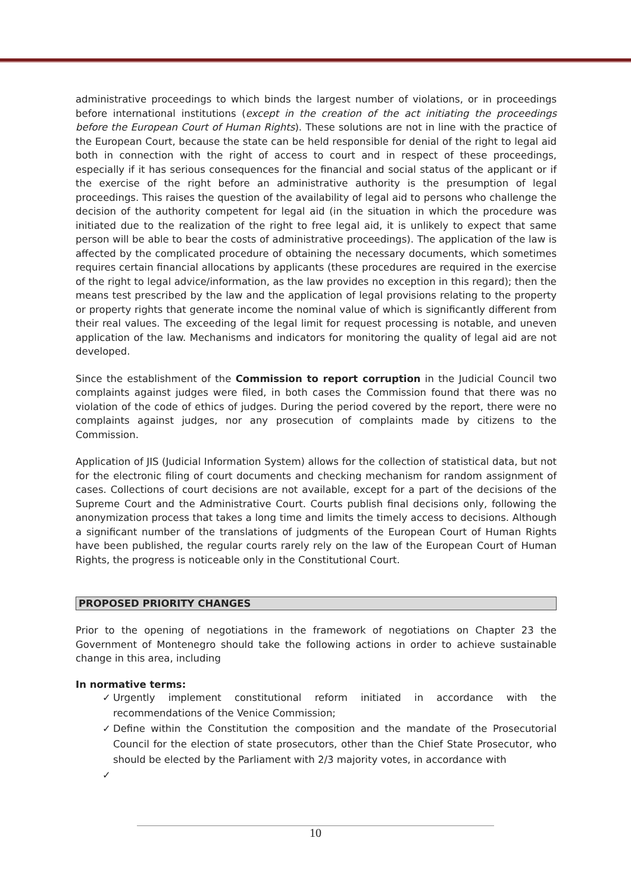administrative proceedings to which binds the largest number of violations, or in proceedings before international institutions (except in the creation of the act initiating the proceedings before the European Court of Human Rights). These solutions are not in line with the practice of the European Court, because the state can be held responsible for denial of the right to legal aid both in connection with the right of access to court and in respect of these proceedings, especially if it has serious consequences for the financial and social status of the applicant or if the exercise of the right before an administrative authority is the presumption of legal proceedings. This raises the question of the availability of legal aid to persons who challenge the decision of the authority competent for legal aid (in the situation in which the procedure was initiated due to the realization of the right to free legal aid, it is unlikely to expect that same person will be able to bear the costs of administrative proceedings). The application of the law is affected by the complicated procedure of obtaining the necessary documents, which sometimes requires certain financial allocations by applicants (these procedures are required in the exercise of the right to legal advice/information, as the law provides no exception in this regard); then the means test prescribed by the law and the application of legal provisions relating to the property or property rights that generate income the nominal value of which is significantly different from their real values. The exceeding of the legal limit for request processing is notable, and uneven application of the law. Mechanisms and indicators for monitoring the quality of legal aid are not developed.
Since the establishment of the Commission to report corruption in the Judicial Council two complaints against judges were filed, in both cases the Commission found that there was no violation of the code of ethics of judges. During the period covered by the report, there were no complaints against judges, nor any prosecution of complaints made by citizens to the Commission.
Application of JIS (Judicial Information System) allows for the collection of statistical data, but not for the electronic filing of court documents and checking mechanism for random assignment of cases. Collections of court decisions are not available, except for a part of the decisions of the Supreme Court and the Administrative Court. Courts publish final decisions only, following the anonymization process that takes a long time and limits the timely access to decisions. Although a significant number of the translations of judgments of the European Court of Human Rights have been published, the regular courts rarely rely on the law of the European Court of Human Rights, the progress is noticeable only in the Constitutional Court.
PROPOSED PRIORITY CHANGES
Prior to the opening of negotiations in the framework of negotiations on Chapter 23 the Government of Montenegro should take the following actions in order to achieve sustainable change in this area, including
In normative terms:
✓ Urgently implement constitutional reform initiated in accordance with the recommendations of the Venice Commission;
✓ Define within the Constitution the composition and the mandate of the Prosecutorial Council for the election of state prosecutors, other than the Chief State Prosecutor, who should be elected by the Parliament with 2/3 majority votes, in accordance with
✓
10